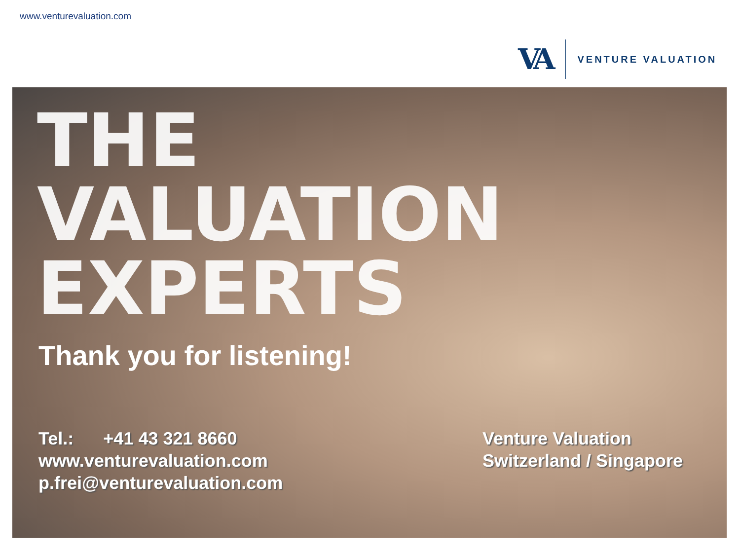www.venturevaluation.com
VA
VENTURE VALUATION
THE
VALUATION
EXPERTS
Thank you for listening!
Tel.: +41 43 321 8660
www.venturevaluation.com
p.frei@venturevaluation.com
Venture Valuation
Switzerland / Singapore